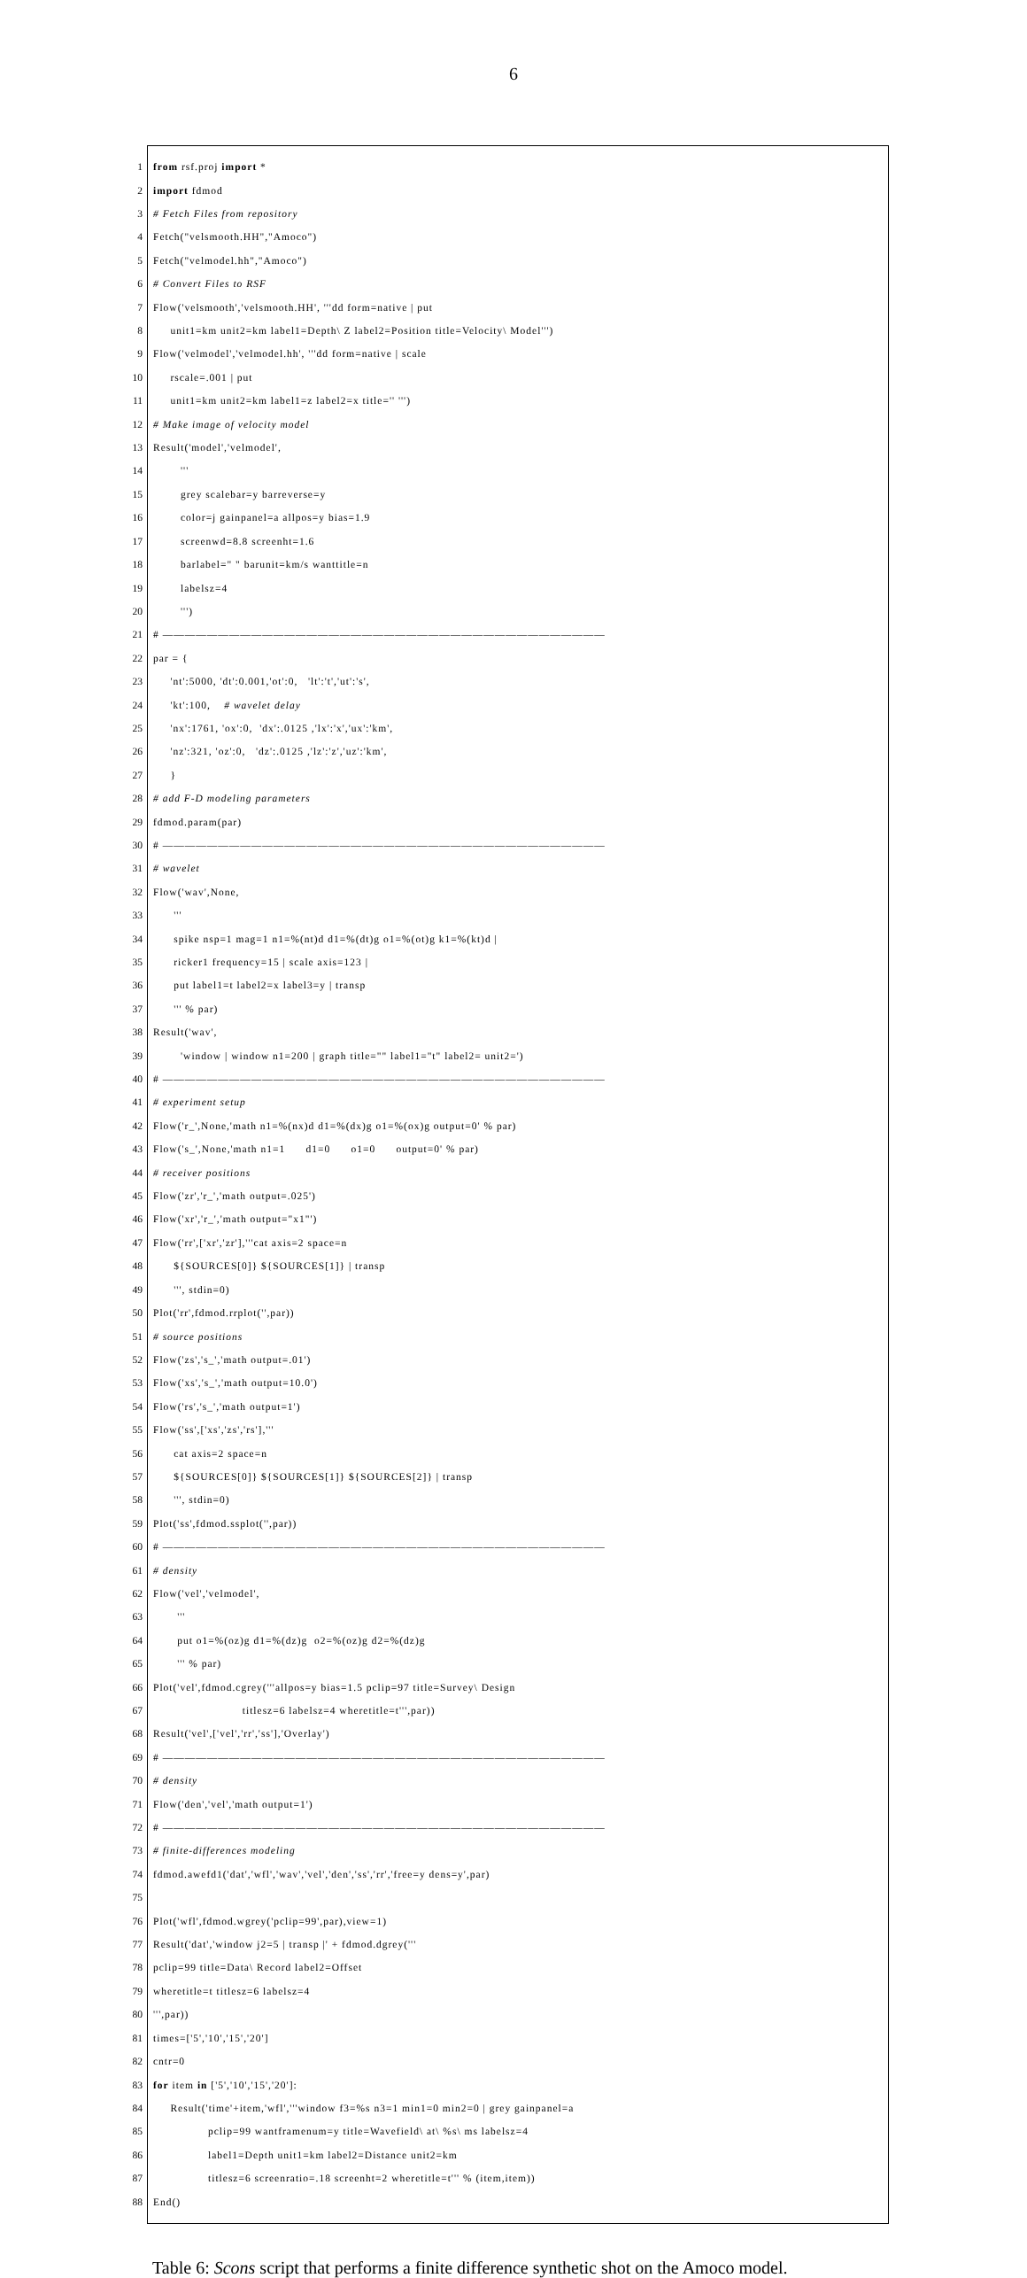6
1
from rsf.proj import *
2
import fdmod
3
# Fetch Files from repository
4
Fetch("velsmooth.HH","Amoco")
5
Fetch("velmodel.hh","Amoco")
6
# Convert Files to RSF
7
Flow('velsmooth','velsmooth.HH', '''dd form=native | put
8
unit1=km unit2=km label1=Depth\ Z label2=Position title=Velocity\ Model''')
9
Flow('velmodel','velmodel.hh', '''dd form=native | scale
10
rscale=.001 | put
11
unit1=km unit2=km label1=z label2=x title='' ''')
12
# Make image of velocity model
13
Result('model','velmodel',
14
'''
15
grey scalebar=y barreverse=y
16
color=j gainpanel=a allpos=y bias=1.9
17
screenwd=8.8 screenht=1.6
18
barlabel=" " barunit=km/s wanttitle=n
19
labelsz=4
20
''')
21
# ————————————————————————————————————————
22
par = {
23
'nt':5000, 'dt':0.001,'ot':0, 'lt':'t','ut':'s',
24
'kt':100, # wavelet delay
25
'nx':1761, 'ox':0, 'dx':.0125 ,'lx':'x','ux':'km',
26
'nz':321, 'oz':0, 'dz':.0125 ,'lz':'z','uz':'km',
27
}
28
# add F-D modeling parameters
29
fdmod.param(par)
30
# ————————————————————————————————————————
31
# wavelet
32
Flow('wav',None,
33
'''
34
spike nsp=1 mag=1 n1=%(nt)d d1=%(dt)g o1=%(ot)g k1=%(kt)d |
35
ricker1 frequency=15 | scale axis=123 |
36
put label1=t label2=x label3=y | transp
37
''' % par)
38
Result('wav',
39
'window | window n1=200 | graph title="" label1="t" label2= unit2=')
40
# ————————————————————————————————————————
41
# experiment setup
42
Flow('r_',None,'math n1=%(nx)d d1=%(dx)g o1=%(ox)g output=0' % par)
43
Flow('s_',None,'math n1=1 d1=0 o1=0 output=0' % par)
44
# receiver positions
45
Flow('zr','r_','math output=.025')
46
Flow('xr','r_','math output="x1"')
47
Flow('rr',['xr','zr'],'''cat axis=2 space=n
48
${SOURCES[0]} ${SOURCES[1]} | transp
49
''', stdin=0)
50
Plot('rr',fdmod.rrplot('',par))
51
# source positions
52
Flow('zs','s_','math output=.01')
53
Flow('xs','s_','math output=10.0')
54
Flow('rs','s_','math output=1')
55
Flow('ss',['xs','zs','rs'],'''
56
cat axis=2 space=n
57
${SOURCES[0]} ${SOURCES[1]} ${SOURCES[2]} | transp
58
''', stdin=0)
59
Plot('ss',fdmod.ssplot('',par))
60
# ————————————————————————————————————————
61
# density
62
Flow('vel','velmodel',
63
'''
64
put o1=%(oz)g d1=%(dz)g o2=%(oz)g d2=%(dz)g
65
''' % par)
66
Plot('vel',fdmod.cgrey('''allpos=y bias=1.5 pclip=97 title=Survey\ Design
67
titlesz=6 labelsz=4 wheretitle=t''',par))
68
Result('vel',['vel','rr','ss'],'Overlay')
69
# ————————————————————————————————————————
70
# density
71
Flow('den','vel','math output=1')
72
# ————————————————————————————————————————
73
# finite-differences modeling
74
fdmod.awefd1('dat','wfl','wav','vel','den','ss','rr','free=y dens=y',par)
75
76
Plot('wfl',fdmod.wgrey('pclip=99',par),view=1)
77
Result('dat','window j2=5 | transp |' + fdmod.dgrey('''
78
pclip=99 title=Data\ Record label2=Offset
79
wheretitle=t titlesz=6 labelsz=4
80
''',par))
81
times=['5','10','15','20']
82
cntr=0
83
for item in ['5','10','15','20']:
84
Result('time'+item,'wfl','''window f3=%s n3=1 min1=0 min2=0 | grey gainpanel=a
85
pclip=99 wantframenum=y title=Wavefield\ at\ %s\ ms labelsz=4
86
label1=Depth unit1=km label2=Distance unit2=km
87
titlesz=6 screenratio=.18 screenht=2 wheretitle=t''' % (item,item))
88
End()
Table 6: Scons script that performs a finite difference synthetic shot on the Amoco model.